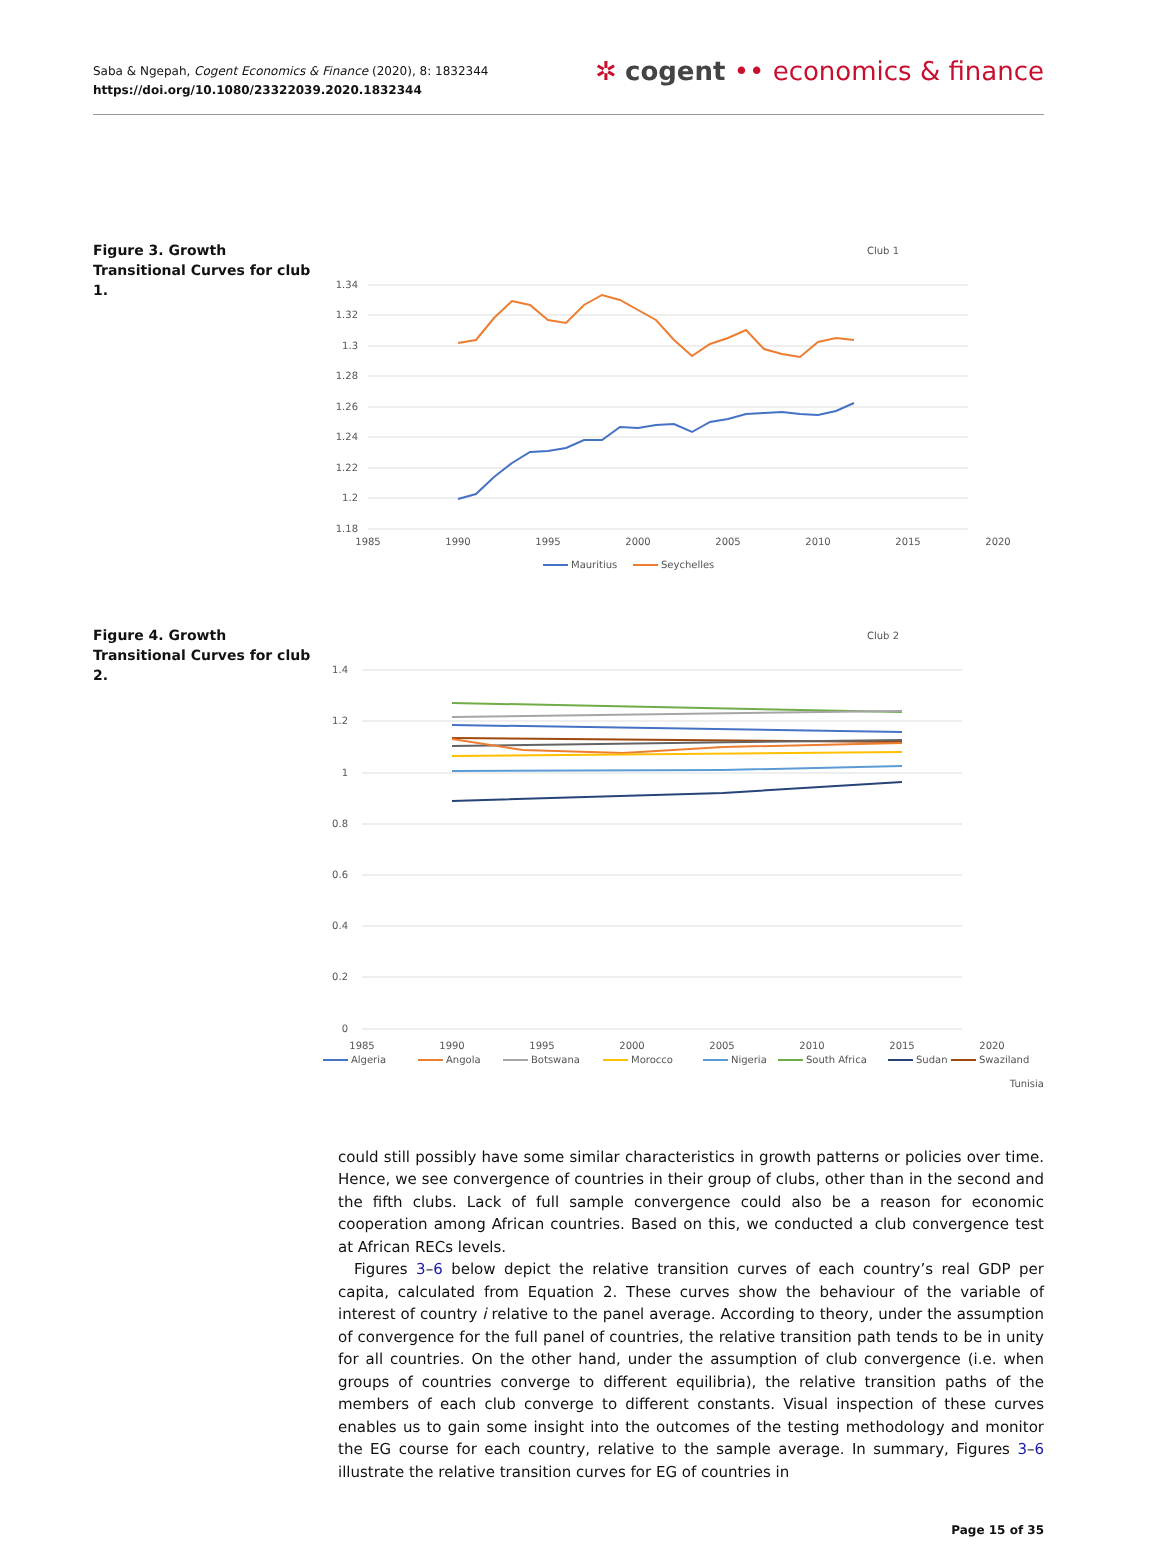Saba & Ngepah, Cogent Economics & Finance (2020), 8: 1832344
https://doi.org/10.1080/23322039.2020.1832344
✲ cogent •• economics & finance
Figure 3. Growth Transitional Curves for club 1.
Club 1
1.34
1.32
1.3
1.28
1.26
1.24
1.22
1.2
1.18
1985
1990
1995
2000
2005
2010
2015
2020
Mauritius
Seychelles
Figure 4. Growth Transitional Curves for club 2.
Club 2
1.4
1.2
1
0.8
0.6
0.4
0.2
0
1985
1990
1995
2000
2005
2010
2015
2020
Algeria
Angola
Botswana
Morocco
Nigeria
South Africa
Sudan
Swaziland
Tunisia
could still possibly have some similar characteristics in growth patterns or policies over time. Hence, we see convergence of countries in their group of clubs, other than in the second and the fifth clubs. Lack of full sample convergence could also be a reason for economic cooperation among African countries. Based on this, we conducted a club convergence test at African RECs levels.
Figures 3–6 below depict the relative transition curves of each country’s real GDP per capita, calculated from Equation 2. These curves show the behaviour of the variable of interest of country i relative to the panel average. According to theory, under the assumption of convergence for the full panel of countries, the relative transition path tends to be in unity for all countries. On the other hand, under the assumption of club convergence (i.e. when groups of countries converge to different equilibria), the relative transition paths of the members of each club converge to different constants. Visual inspection of these curves enables us to gain some insight into the outcomes of the testing methodology and monitor the EG course for each country, relative to the sample average. In summary, Figures 3–6 illustrate the relative transition curves for EG of countries in
Page 15 of 35